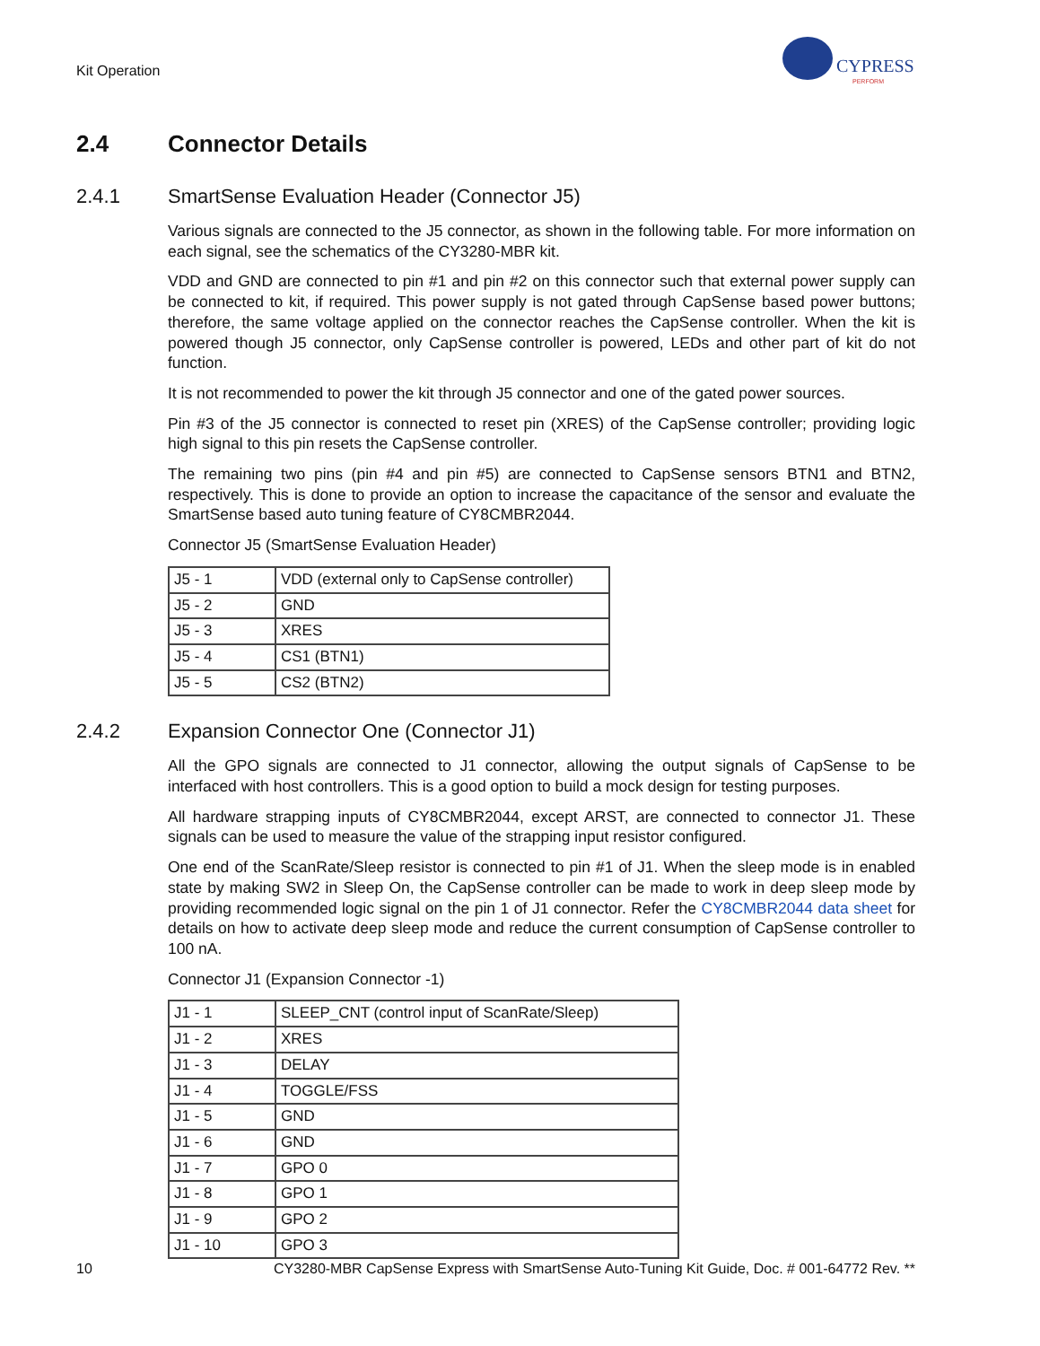Kit Operation
CYPRESS
PERFORM
2.4 Connector Details
2.4.1 SmartSense Evaluation Header (Connector J5)
Various signals are connected to the J5 connector, as shown in the following table. For more information on each signal, see the schematics of the CY3280-MBR kit.
VDD and GND are connected to pin #1 and pin #2 on this connector such that external power supply can be connected to kit, if required. This power supply is not gated through CapSense based power buttons; therefore, the same voltage applied on the connector reaches the CapSense controller. When the kit is powered though J5 connector, only CapSense controller is powered, LEDs and other part of kit do not function.
It is not recommended to power the kit through J5 connector and one of the gated power sources.
Pin #3 of the J5 connector is connected to reset pin (XRES) of the CapSense controller; providing logic high signal to this pin resets the CapSense controller.
The remaining two pins (pin #4 and pin #5) are connected to CapSense sensors BTN1 and BTN2, respectively. This is done to provide an option to increase the capacitance of the sensor and evaluate the SmartSense based auto tuning feature of CY8CMBR2044.
Connector J5 (SmartSense Evaluation Header)
| J5 - 1 | VDD (external only to CapSense controller) |
| J5 - 2 | GND |
| J5 - 3 | XRES |
| J5 - 4 | CS1 (BTN1) |
| J5 - 5 | CS2 (BTN2) |
2.4.2 Expansion Connector One (Connector J1)
All the GPO signals are connected to J1 connector, allowing the output signals of CapSense to be interfaced with host controllers. This is a good option to build a mock design for testing purposes.
All hardware strapping inputs of CY8CMBR2044, except ARST, are connected to connector J1. These signals can be used to measure the value of the strapping input resistor configured.
One end of the ScanRate/Sleep resistor is connected to pin #1 of J1. When the sleep mode is in enabled state by making SW2 in Sleep On, the CapSense controller can be made to work in deep sleep mode by providing recommended logic signal on the pin 1 of J1 connector. Refer the CY8CMBR2044 data sheet for details on how to activate deep sleep mode and reduce the current consumption of CapSense controller to 100 nA.
Connector J1 (Expansion Connector -1)
| J1 - 1 | SLEEP_CNT (control input of ScanRate/Sleep) |
| J1 - 2 | XRES |
| J1 - 3 | DELAY |
| J1 - 4 | TOGGLE/FSS |
| J1 - 5 | GND |
| J1 - 6 | GND |
| J1 - 7 | GPO 0 |
| J1 - 8 | GPO 1 |
| J1 - 9 | GPO 2 |
| J1 - 10 | GPO 3 |
10 CY3280-MBR CapSense Express with SmartSense Auto-Tuning Kit Guide, Doc. # 001-64772 Rev. **